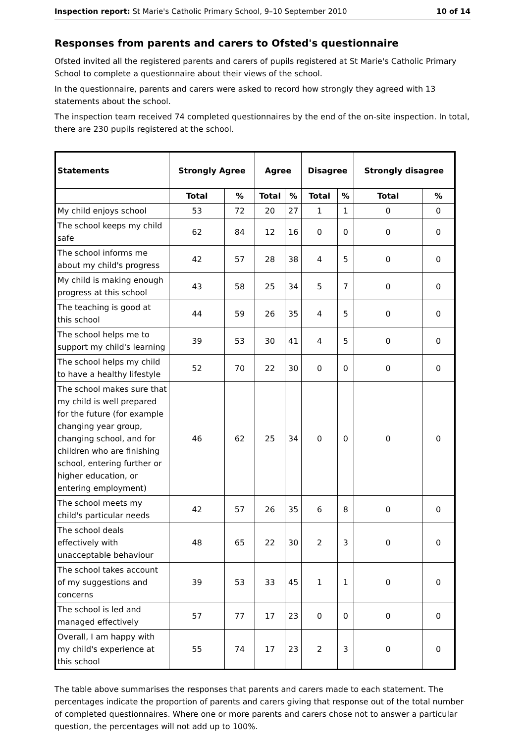Inspection report: St Marie's Catholic Primary School, 9–10 September 2010 10 of 14
Responses from parents and carers to Ofsted's questionnaire
Ofsted invited all the registered parents and carers of pupils registered at St Marie's Catholic Primary School to complete a questionnaire about their views of the school.
In the questionnaire, parents and carers were asked to record how strongly they agreed with 13 statements about the school.
The inspection team received 74 completed questionnaires by the end of the on-site inspection. In total, there are 230 pupils registered at the school.
| Statements | Strongly Agree | | Agree | | Disagree | | Strongly disagree | |
| --- | --- | --- | --- | --- | --- | --- | --- | --- |
| | Total | % | Total | % | Total | % | Total | % |
| My child enjoys school | 53 | 72 | 20 | 27 | 1 | 1 | 0 | 0 |
| The school keeps my child safe | 62 | 84 | 12 | 16 | 0 | 0 | 0 | 0 |
| The school informs me about my child's progress | 42 | 57 | 28 | 38 | 4 | 5 | 0 | 0 |
| My child is making enough progress at this school | 43 | 58 | 25 | 34 | 5 | 7 | 0 | 0 |
| The teaching is good at this school | 44 | 59 | 26 | 35 | 4 | 5 | 0 | 0 |
| The school helps me to support my child's learning | 39 | 53 | 30 | 41 | 4 | 5 | 0 | 0 |
| The school helps my child to have a healthy lifestyle | 52 | 70 | 22 | 30 | 0 | 0 | 0 | 0 |
| The school makes sure that my child is well prepared for the future (for example changing year group, changing school, and for children who are finishing school, entering further or higher education, or entering employment) | 46 | 62 | 25 | 34 | 0 | 0 | 0 | 0 |
| The school meets my child's particular needs | 42 | 57 | 26 | 35 | 6 | 8 | 0 | 0 |
| The school deals effectively with unacceptable behaviour | 48 | 65 | 22 | 30 | 2 | 3 | 0 | 0 |
| The school takes account of my suggestions and concerns | 39 | 53 | 33 | 45 | 1 | 1 | 0 | 0 |
| The school is led and managed effectively | 57 | 77 | 17 | 23 | 0 | 0 | 0 | 0 |
| Overall, I am happy with my child's experience at this school | 55 | 74 | 17 | 23 | 2 | 3 | 0 | 0 |
The table above summarises the responses that parents and carers made to each statement. The percentages indicate the proportion of parents and carers giving that response out of the total number of completed questionnaires. Where one or more parents and carers chose not to answer a particular question, the percentages will not add up to 100%.